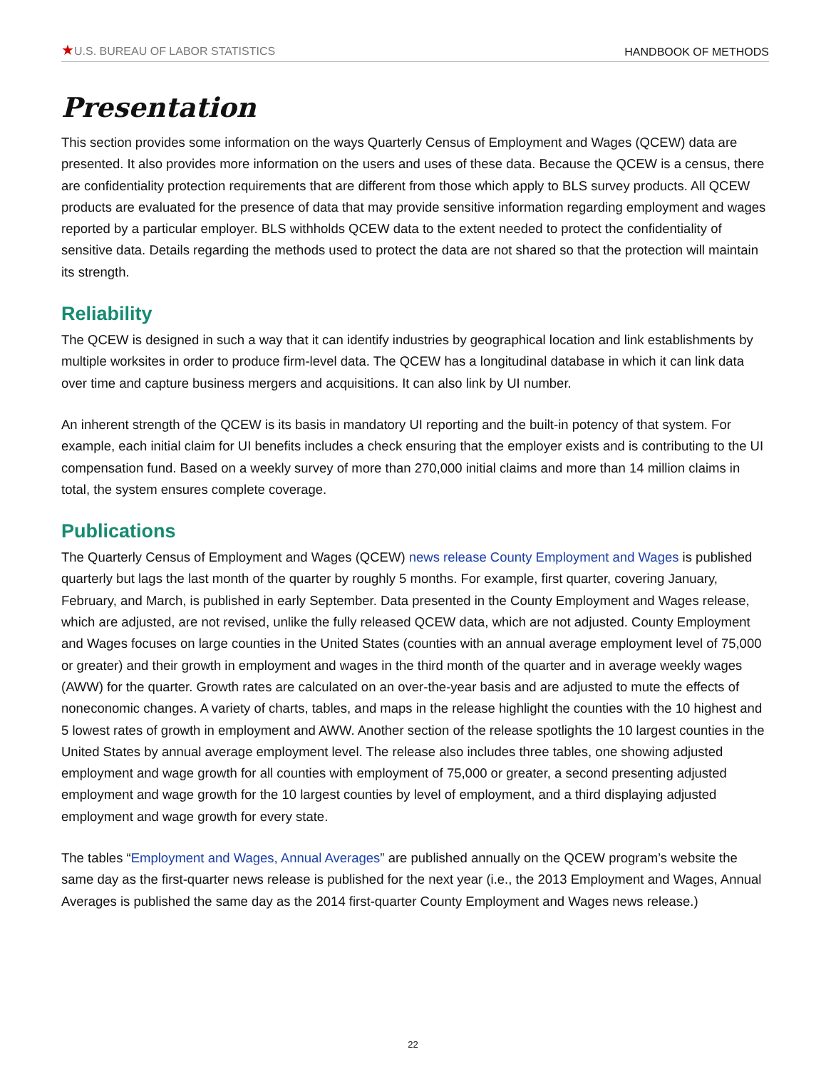★U.S. BUREAU OF LABOR STATISTICS HANDBOOK OF METHODS
Presentation
This section provides some information on the ways Quarterly Census of Employment and Wages (QCEW) data are presented. It also provides more information on the users and uses of these data. Because the QCEW is a census, there are confidentiality protection requirements that are different from those which apply to BLS survey products. All QCEW products are evaluated for the presence of data that may provide sensitive information regarding employment and wages reported by a particular employer. BLS withholds QCEW data to the extent needed to protect the confidentiality of sensitive data. Details regarding the methods used to protect the data are not shared so that the protection will maintain its strength.
Reliability
The QCEW is designed in such a way that it can identify industries by geographical location and link establishments by multiple worksites in order to produce firm-level data. The QCEW has a longitudinal database in which it can link data over time and capture business mergers and acquisitions. It can also link by UI number.
An inherent strength of the QCEW is its basis in mandatory UI reporting and the built-in potency of that system. For example, each initial claim for UI benefits includes a check ensuring that the employer exists and is contributing to the UI compensation fund. Based on a weekly survey of more than 270,000 initial claims and more than 14 million claims in total, the system ensures complete coverage.
Publications
The Quarterly Census of Employment and Wages (QCEW) news release County Employment and Wages is published quarterly but lags the last month of the quarter by roughly 5 months. For example, first quarter, covering January, February, and March, is published in early September. Data presented in the County Employment and Wages release, which are adjusted, are not revised, unlike the fully released QCEW data, which are not adjusted. County Employment and Wages focuses on large counties in the United States (counties with an annual average employment level of 75,000 or greater) and their growth in employment and wages in the third month of the quarter and in average weekly wages (AWW) for the quarter. Growth rates are calculated on an over-the-year basis and are adjusted to mute the effects of noneconomic changes. A variety of charts, tables, and maps in the release highlight the counties with the 10 highest and 5 lowest rates of growth in employment and AWW. Another section of the release spotlights the 10 largest counties in the United States by annual average employment level. The release also includes three tables, one showing adjusted employment and wage growth for all counties with employment of 75,000 or greater, a second presenting adjusted employment and wage growth for the 10 largest counties by level of employment, and a third displaying adjusted employment and wage growth for every state.
The tables “Employment and Wages, Annual Averages” are published annually on the QCEW program’s website the same day as the first-quarter news release is published for the next year (i.e., the 2013 Employment and Wages, Annual Averages is published the same day as the 2014 first-quarter County Employment and Wages news release.)
22